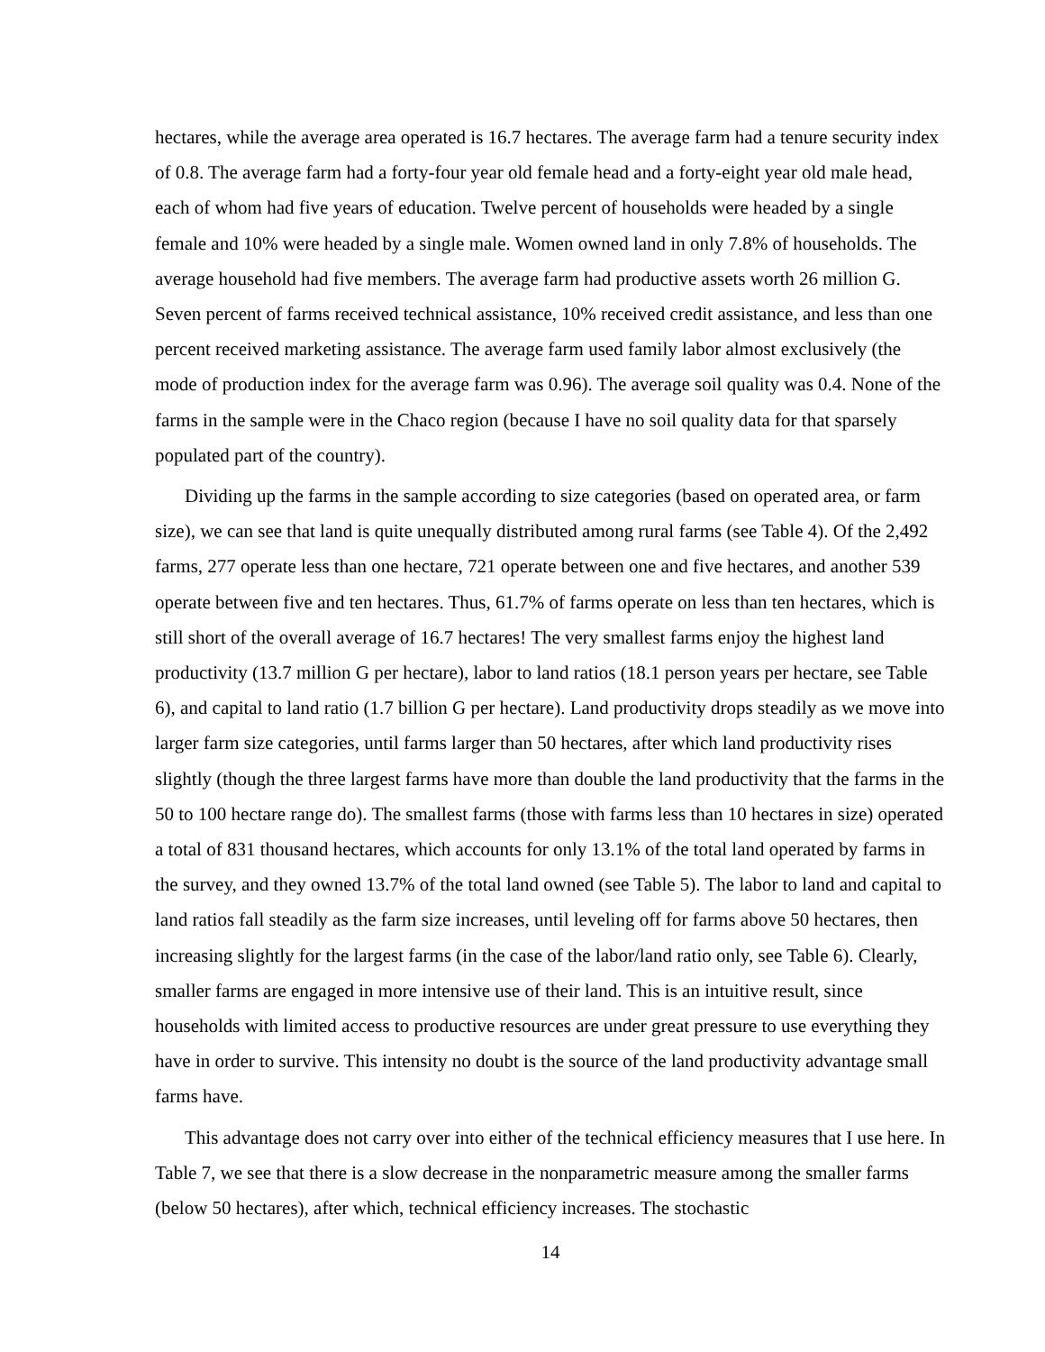hectares, while the average area operated is 16.7 hectares. The average farm had a tenure security index of 0.8. The average farm had a forty-four year old female head and a forty-eight year old male head, each of whom had five years of education. Twelve percent of households were headed by a single female and 10% were headed by a single male. Women owned land in only 7.8% of households. The average household had five members. The average farm had productive assets worth 26 million G. Seven percent of farms received technical assistance, 10% received credit assistance, and less than one percent received marketing assistance. The average farm used family labor almost exclusively (the mode of production index for the average farm was 0.96). The average soil quality was 0.4. None of the farms in the sample were in the Chaco region (because I have no soil quality data for that sparsely populated part of the country).
Dividing up the farms in the sample according to size categories (based on operated area, or farm size), we can see that land is quite unequally distributed among rural farms (see Table 4). Of the 2,492 farms, 277 operate less than one hectare, 721 operate between one and five hectares, and another 539 operate between five and ten hectares. Thus, 61.7% of farms operate on less than ten hectares, which is still short of the overall average of 16.7 hectares! The very smallest farms enjoy the highest land productivity (13.7 million G per hectare), labor to land ratios (18.1 person years per hectare, see Table 6), and capital to land ratio (1.7 billion G per hectare). Land productivity drops steadily as we move into larger farm size categories, until farms larger than 50 hectares, after which land productivity rises slightly (though the three largest farms have more than double the land productivity that the farms in the 50 to 100 hectare range do). The smallest farms (those with farms less than 10 hectares in size) operated a total of 831 thousand hectares, which accounts for only 13.1% of the total land operated by farms in the survey, and they owned 13.7% of the total land owned (see Table 5). The labor to land and capital to land ratios fall steadily as the farm size increases, until leveling off for farms above 50 hectares, then increasing slightly for the largest farms (in the case of the labor/land ratio only, see Table 6). Clearly, smaller farms are engaged in more intensive use of their land. This is an intuitive result, since households with limited access to productive resources are under great pressure to use everything they have in order to survive. This intensity no doubt is the source of the land productivity advantage small farms have.
This advantage does not carry over into either of the technical efficiency measures that I use here. In Table 7, we see that there is a slow decrease in the nonparametric measure among the smaller farms (below 50 hectares), after which, technical efficiency increases. The stochastic
14